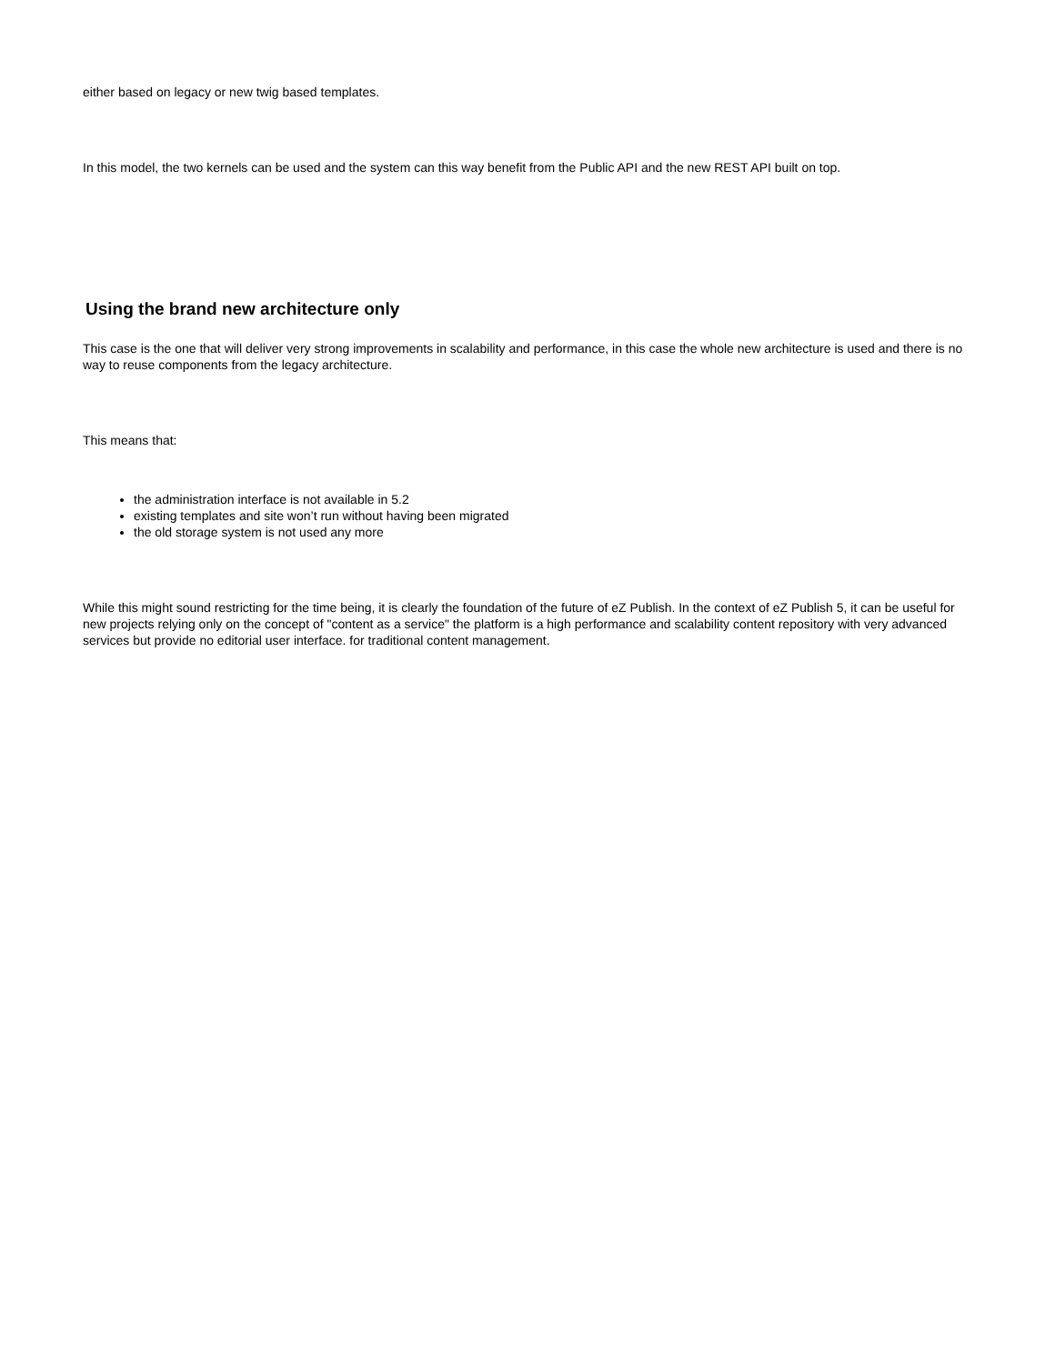either based on legacy or new twig based templates.
In this model, the two kernels can be used and the system can this way benefit from the Public API and the new REST API built on top.
Using the brand new architecture only
This case is the one that will deliver very strong improvements in scalability and performance, in this case the whole new architecture is used and there is no way to reuse components from the legacy architecture.
This means that:
the administration interface is not available in 5.2
existing templates and site won’t run without having been migrated
the old storage system is not used any more
While this might sound restricting for the time being, it is clearly the foundation of the future of eZ Publish. In the context of eZ Publish 5, it can be useful for new projects relying only on the concept of "content as a service" the platform is a high performance and scalability content repository with very advanced services but provide no editorial user interface. for traditional content management.